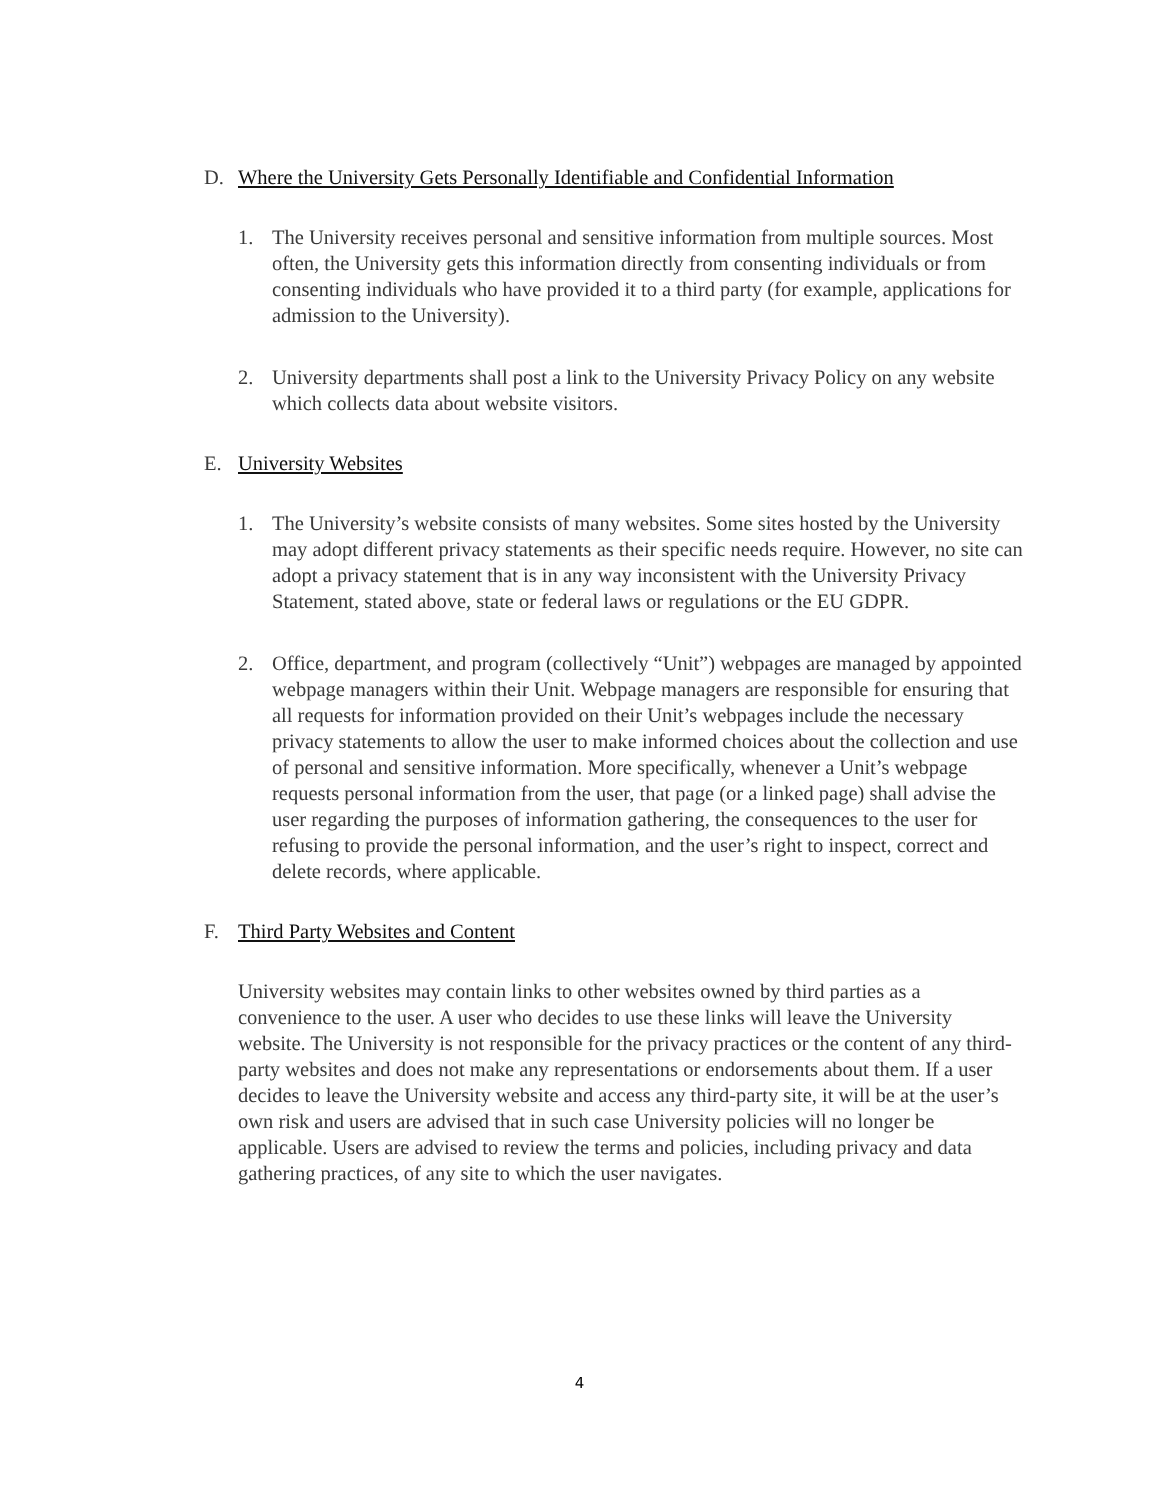D. Where the University Gets Personally Identifiable and Confidential Information
1. The University receives personal and sensitive information from multiple sources. Most often, the University gets this information directly from consenting individuals or from consenting individuals who have provided it to a third party (for example, applications for admission to the University).
2. University departments shall post a link to the University Privacy Policy on any website which collects data about website visitors.
E. University Websites
1. The University’s website consists of many websites. Some sites hosted by the University may adopt different privacy statements as their specific needs require. However, no site can adopt a privacy statement that is in any way inconsistent with the University Privacy Statement, stated above, state or federal laws or regulations or the EU GDPR.
2. Office, department, and program (collectively “Unit”) webpages are managed by appointed webpage managers within their Unit. Webpage managers are responsible for ensuring that all requests for information provided on their Unit’s webpages include the necessary privacy statements to allow the user to make informed choices about the collection and use of personal and sensitive information. More specifically, whenever a Unit’s webpage requests personal information from the user, that page (or a linked page) shall advise the user regarding the purposes of information gathering, the consequences to the user for refusing to provide the personal information, and the user’s right to inspect, correct and delete records, where applicable.
F. Third Party Websites and Content
University websites may contain links to other websites owned by third parties as a convenience to the user. A user who decides to use these links will leave the University website. The University is not responsible for the privacy practices or the content of any third-party websites and does not make any representations or endorsements about them. If a user decides to leave the University website and access any third-party site, it will be at the user’s own risk and users are advised that in such case University policies will no longer be applicable. Users are advised to review the terms and policies, including privacy and data gathering practices, of any site to which the user navigates.
4